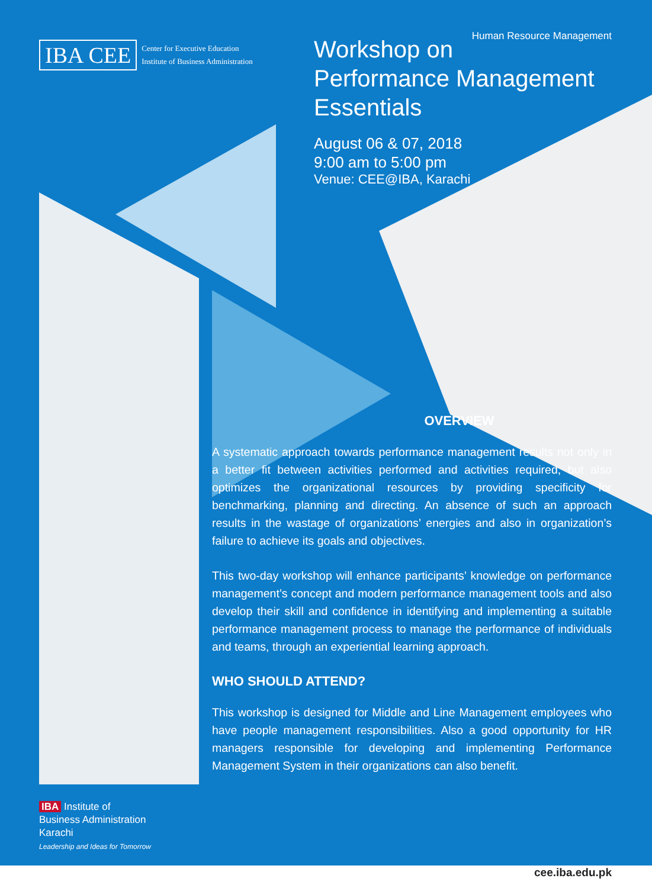IBA CEE
Center for Executive Education
Institute of Business Administration
Human Resource Management
Workshop on
Performance Management
Essentials
August 06 & 07, 2018
9:00 am to 5:00 pm
Venue: CEE@IBA, Karachi
OVERVIEW
A systematic approach towards performance management results not only in a better fit between activities performed and activities required, but also optimizes the organizational resources by providing specificity for benchmarking, planning and directing. An absence of such an approach results in the wastage of organizations’ energies and also in organization’s failure to achieve its goals and objectives.
This two-day workshop will enhance participants’ knowledge on performance management’s concept and modern performance management tools and also develop their skill and confidence in identifying and implementing a suitable performance management process to manage the performance of individuals and teams, through an experiential learning approach.
WHO SHOULD ATTEND?
This workshop is designed for Middle and Line Management employees who have people management responsibilities. Also a good opportunity for HR managers responsible for developing and implementing Performance Management System in their organizations can also benefit.
IBA Institute of
Business Administration
Karachi
Leadership and Ideas for Tomorrow
cee.iba.edu.pk